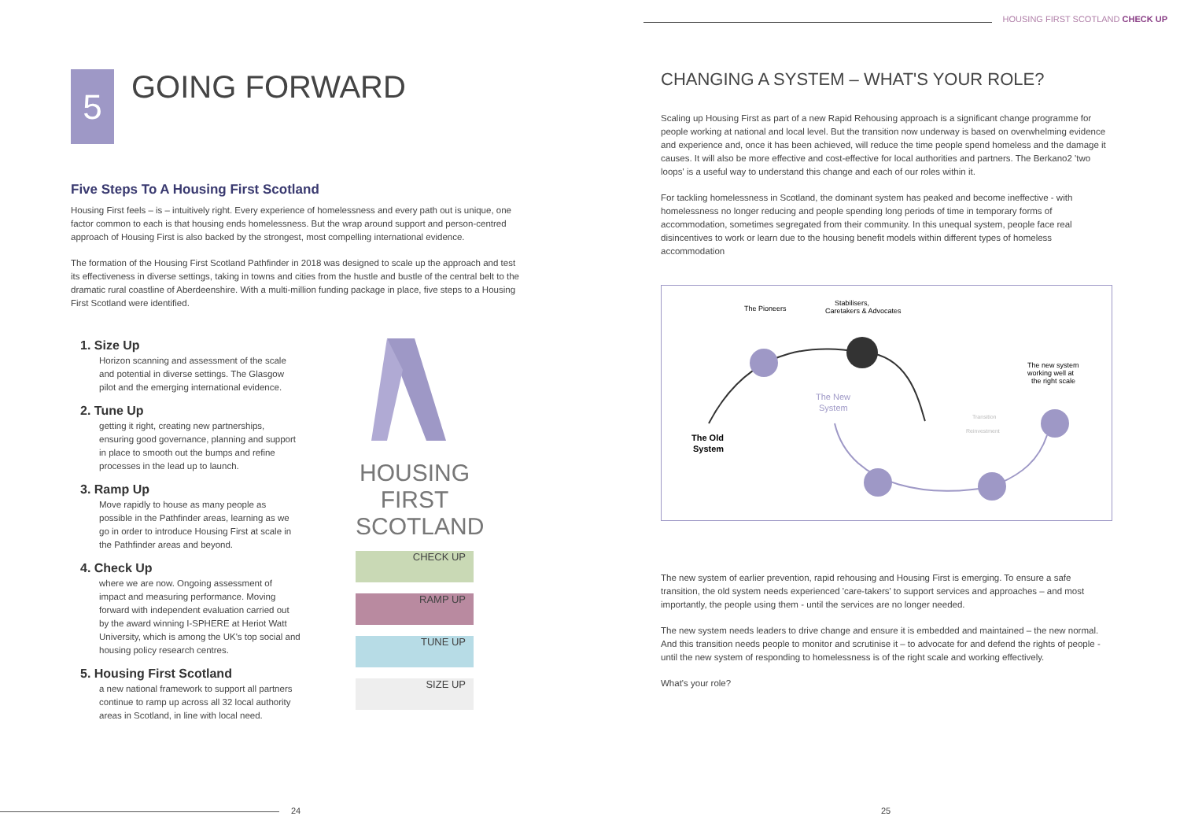HOUSING FIRST SCOTLAND CHECK UP
5
GOING FORWARD
Five Steps To A Housing First Scotland
Housing First feels – is – intuitively right. Every experience of homelessness and every path out is unique, one factor common to each is that housing ends homelessness. But the wrap around support and person-centred approach of Housing First is also backed by the strongest, most compelling international evidence.
The formation of the Housing First Scotland Pathfinder in 2018 was designed to scale up the approach and test its effectiveness in diverse settings, taking in towns and cities from the hustle and bustle of the central belt to the dramatic rural coastline of Aberdeenshire. With a multi-million funding package in place, five steps to a Housing First Scotland were identified.
1. Size Up
Horizon scanning and assessment of the scale and potential in diverse settings. The Glasgow pilot and the emerging international evidence.
2. Tune Up
getting it right, creating new partnerships, ensuring good governance, planning and support in place to smooth out the bumps and refine processes in the lead up to launch.
3. Ramp Up
Move rapidly to house as many people as possible in the Pathfinder areas, learning as we go in order to introduce Housing First at scale in the Pathfinder areas and beyond.
4. Check Up
where we are now. Ongoing assessment of impact and measuring performance. Moving forward with independent evaluation carried out by the award winning I-SPHERE at Heriot Watt University, which is among the UK's top social and housing policy research centres.
5. Housing First Scotland
a new national framework to support all partners continue to ramp up across all 32 local authority areas in Scotland, in line with local need.
HOUSING
FIRST
SCOTLAND
CHECK UP
RAMP UP
TUNE UP
SIZE UP
24
CHANGING A SYSTEM – WHAT'S YOUR ROLE?
Scaling up Housing First as part of a new Rapid Rehousing approach is a significant change programme for people working at national and local level. But the transition now underway is based on overwhelming evidence and experience and, once it has been achieved, will reduce the time people spend homeless and the damage it causes. It will also be more effective and cost-effective for local authorities and partners. The Berkano2 'two loops' is a useful way to understand this change and each of our roles within it.
For tackling homelessness in Scotland, the dominant system has peaked and become ineffective - with homelessness no longer reducing and people spending long periods of time in temporary forms of accommodation, sometimes segregated from their community. In this unequal system, people face real disincentives to work or learn due to the housing benefit models within different types of homeless accommodation
The Pioneers
Stabilisers,
Caretakers & Advocates
The new system
working well at
the right scale
The New
System
The Old
System
Transition
Reinvestment
The new system of earlier prevention, rapid rehousing and Housing First is emerging. To ensure a safe transition, the old system needs experienced 'care-takers' to support services and approaches – and most importantly, the people using them - until the services are no longer needed.
The new system needs leaders to drive change and ensure it is embedded and maintained – the new normal. And this transition needs people to monitor and scrutinise it – to advocate for and defend the rights of people - until the new system of responding to homelessness is of the right scale and working effectively.
What's your role?
25